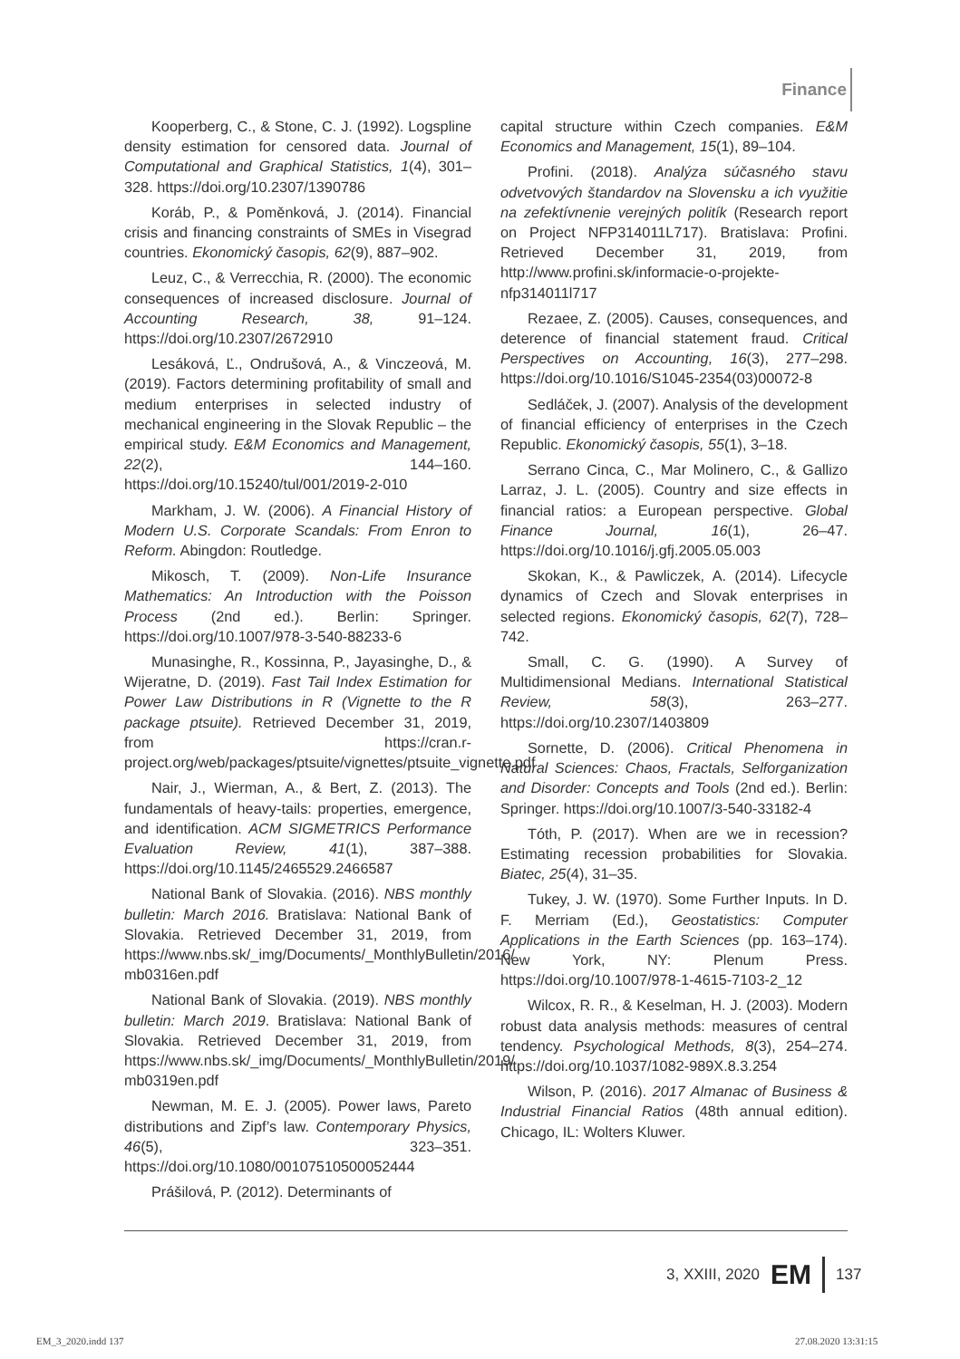Finance
Kooperberg, C., & Stone, C. J. (1992). Logspline density estimation for censored data. Journal of Computational and Graphical Statistics, 1(4), 301–328. https://doi.org/10.2307/1390786
Koráb, P., & Poměnková, J. (2014). Financial crisis and financing constraints of SMEs in Visegrad countries. Ekonomický časopis, 62(9), 887–902.
Leuz, C., & Verrecchia, R. (2000). The economic consequences of increased disclosure. Journal of Accounting Research, 38, 91–124. https://doi.org/10.2307/2672910
Lesáková, Ľ., Ondrušová, A., & Vinczeová, M. (2019). Factors determining profitability of small and medium enterprises in selected industry of mechanical engineering in the Slovak Republic – the empirical study. E&M Economics and Management, 22(2), 144–160. https://doi.org/10.15240/tul/001/2019-2-010
Markham, J. W. (2006). A Financial History of Modern U.S. Corporate Scandals: From Enron to Reform. Abingdon: Routledge.
Mikosch, T. (2009). Non-Life Insurance Mathematics: An Introduction with the Poisson Process (2nd ed.). Berlin: Springer. https://doi.org/10.1007/978-3-540-88233-6
Munasinghe, R., Kossinna, P., Jayasinghe, D., & Wijeratne, D. (2019). Fast Tail Index Estimation for Power Law Distributions in R (Vignette to the R package ptsuite). Retrieved December 31, 2019, from https://cran.r-project.org/web/packages/ptsuite/vignettes/ptsuite_vignette.pdf
Nair, J., Wierman, A., & Bert, Z. (2013). The fundamentals of heavy-tails: properties, emergence, and identification. ACM SIGMETRICS Performance Evaluation Review, 41(1), 387–388. https://doi.org/10.1145/2465529.2466587
National Bank of Slovakia. (2016). NBS monthly bulletin: March 2016. Bratislava: National Bank of Slovakia. Retrieved December 31, 2019, from https://www.nbs.sk/_img/Documents/_MonthlyBulletin/2016/ mb0316en.pdf
National Bank of Slovakia. (2019). NBS monthly bulletin: March 2019. Bratislava: National Bank of Slovakia. Retrieved December 31, 2019, from https://www.nbs.sk/_img/Documents/_MonthlyBulletin/2019/ mb0319en.pdf
Newman, M. E. J. (2005). Power laws, Pareto distributions and Zipf’s law. Contemporary Physics, 46(5), 323–351. https://doi.org/10.1080/00107510500052444
Prášilová, P. (2012). Determinants of
capital structure within Czech companies. E&M Economics and Management, 15(1), 89–104.
Profini. (2018). Analýza súčasného stavu odvetvových štandardov na Slovensku a ich využitie na zefektívnenie verejných politík (Research report on Project NFP314011L717). Bratislava: Profini. Retrieved December 31, 2019, from http://www.profini.sk/informacie-o-projekte-nfp314011l717
Rezaee, Z. (2005). Causes, consequences, and deterence of financial statement fraud. Critical Perspectives on Accounting, 16(3), 277–298. https://doi.org/10.1016/S1045-2354(03)00072-8
Sedláček, J. (2007). Analysis of the development of financial efficiency of enterprises in the Czech Republic. Ekonomický časopis, 55(1), 3–18.
Serrano Cinca, C., Mar Molinero, C., & Gallizo Larraz, J. L. (2005). Country and size effects in financial ratios: a European perspective. Global Finance Journal, 16(1), 26–47. https://doi.org/10.1016/j.gfj.2005.05.003
Skokan, K., & Pawliczek, A. (2014). Lifecycle dynamics of Czech and Slovak enterprises in selected regions. Ekonomický časopis, 62(7), 728–742.
Small, C. G. (1990). A Survey of Multidimensional Medians. International Statistical Review, 58(3), 263–277. https://doi.org/10.2307/1403809
Sornette, D. (2006). Critical Phenomena in Natural Sciences: Chaos, Fractals, Selforganization and Disorder: Concepts and Tools (2nd ed.). Berlin: Springer. https://doi.org/10.1007/3-540-33182-4
Tóth, P. (2017). When are we in recession? Estimating recession probabilities for Slovakia. Biatec, 25(4), 31–35.
Tukey, J. W. (1970). Some Further Inputs. In D. F. Merriam (Ed.), Geostatistics: Computer Applications in the Earth Sciences (pp. 163–174). New York, NY: Plenum Press. https://doi.org/10.1007/978-1-4615-7103-2_12
Wilcox, R. R., & Keselman, H. J. (2003). Modern robust data analysis methods: measures of central tendency. Psychological Methods, 8(3), 254–274. https://doi.org/10.1037/1082-989X.8.3.254
Wilson, P. (2016). 2017 Almanac of Business & Industrial Financial Ratios (48th annual edition). Chicago, IL: Wolters Kluwer.
3, XXIII, 2020 EM 137
EM_3_2020.indd 137 27.08.2020 13:31:15